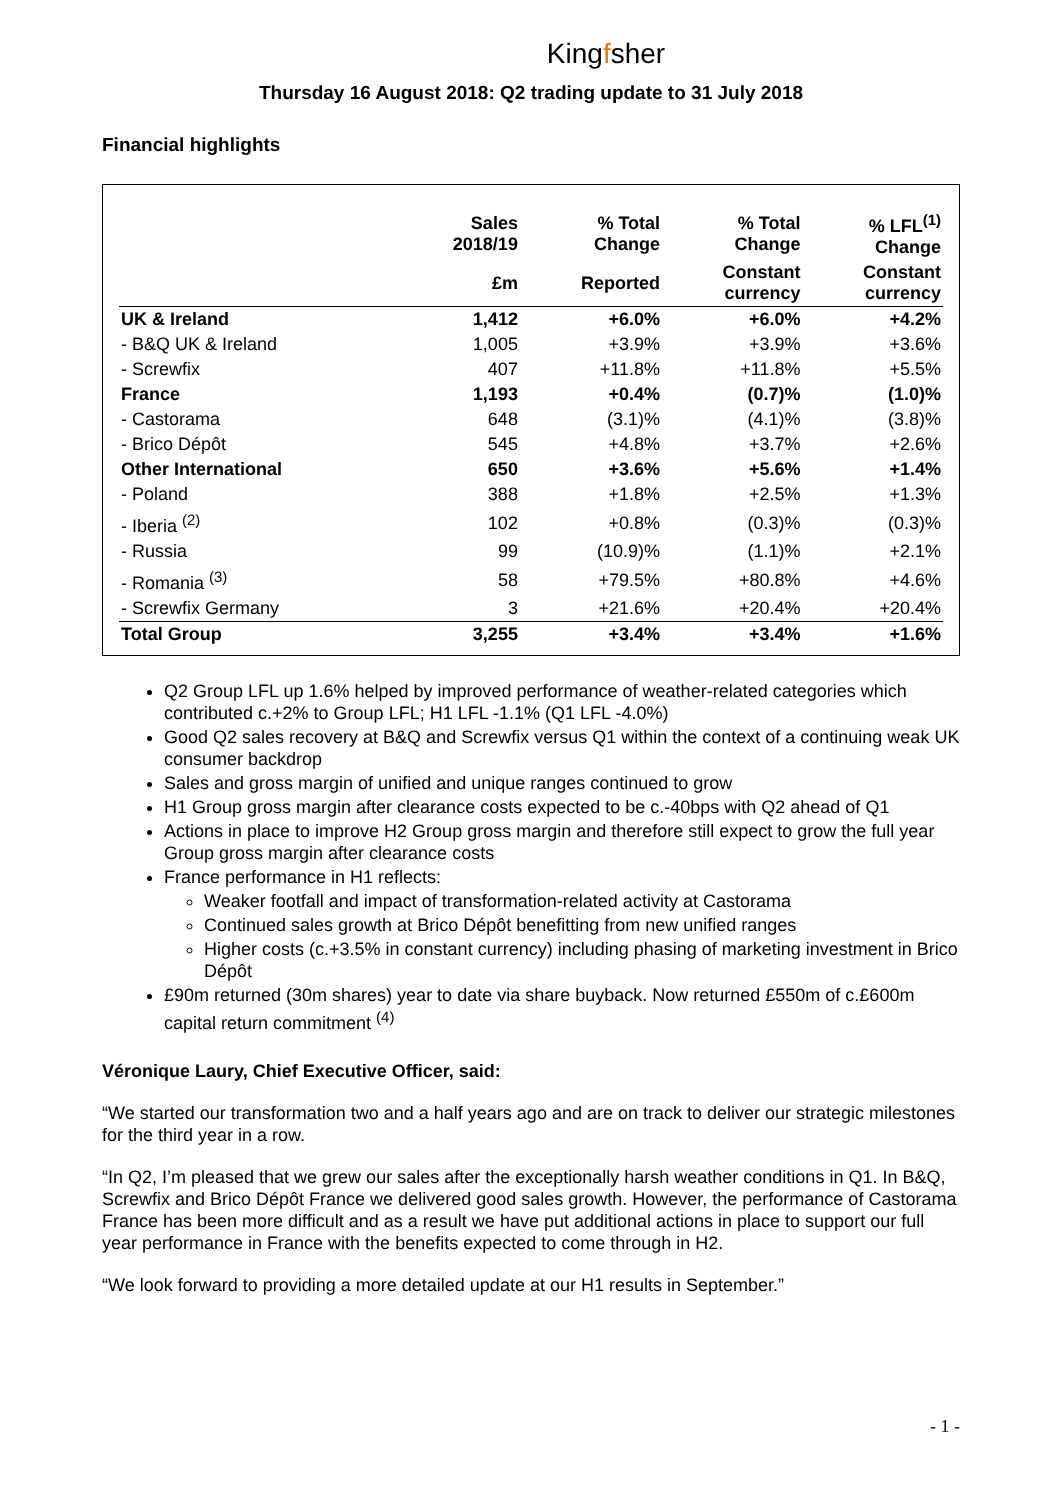Kingfsher
Thursday 16 August 2018: Q2 trading update to 31 July 2018
Financial highlights
| | Sales 2018/19 | % Total Change | % Total Change | % LFL<sup>(1)</sup> Change |
| --- | --- | --- | --- | --- |
| | £m | Reported | Constant currency | Constant currency |
| UK & Ireland | 1,412 | +6.0% | +6.0% | +4.2% |
| - B&Q UK & Ireland | 1,005 | +3.9% | +3.9% | +3.6% |
| - Screwfix | 407 | +11.8% | +11.8% | +5.5% |
| France | 1,193 | +0.4% | (0.7)% | (1.0)% |
| - Castorama | 648 | (3.1)% | (4.1)% | (3.8)% |
| - Brico Dépôt | 545 | +4.8% | +3.7% | +2.6% |
| Other International | 650 | +3.6% | +5.6% | +1.4% |
| - Poland | 388 | +1.8% | +2.5% | +1.3% |
| - Iberia <sup>(2)</sup> | 102 | +0.8% | (0.3)% | (0.3)% |
| - Russia | 99 | (10.9)% | (1.1)% | +2.1% |
| - Romania <sup>(3)</sup> | 58 | +79.5% | +80.8% | +4.6% |
| - Screwfix Germany | 3 | +21.6% | +20.4% | +20.4% |
| Total Group | 3,255 | +3.4% | +3.4% | +1.6% |
Q2 Group LFL up 1.6% helped by improved performance of weather-related categories which contributed c.+2% to Group LFL; H1 LFL -1.1% (Q1 LFL -4.0%)
Good Q2 sales recovery at B&Q and Screwfix versus Q1 within the context of a continuing weak UK consumer backdrop
Sales and gross margin of unified and unique ranges continued to grow
H1 Group gross margin after clearance costs expected to be c.-40bps with Q2 ahead of Q1
Actions in place to improve H2 Group gross margin and therefore still expect to grow the full year Group gross margin after clearance costs
France performance in H1 reflects:
Weaker footfall and impact of transformation-related activity at Castorama
Continued sales growth at Brico Dépôt benefitting from new unified ranges
Higher costs (c.+3.5% in constant currency) including phasing of marketing investment in Brico Dépôt
£90m returned (30m shares) year to date via share buyback. Now returned £550m of c.£600m capital return commitment <sup>(4)</sup>
Véronique Laury, Chief Executive Officer, said:
“We started our transformation two and a half years ago and are on track to deliver our strategic milestones for the third year in a row.
“In Q2, I’m pleased that we grew our sales after the exceptionally harsh weather conditions in Q1. In B&Q, Screwfix and Brico Dépôt France we delivered good sales growth. However, the performance of Castorama France has been more difficult and as a result we have put additional actions in place to support our full year performance in France with the benefits expected to come through in H2.
“We look forward to providing a more detailed update at our H1 results in September.”
- 1 -